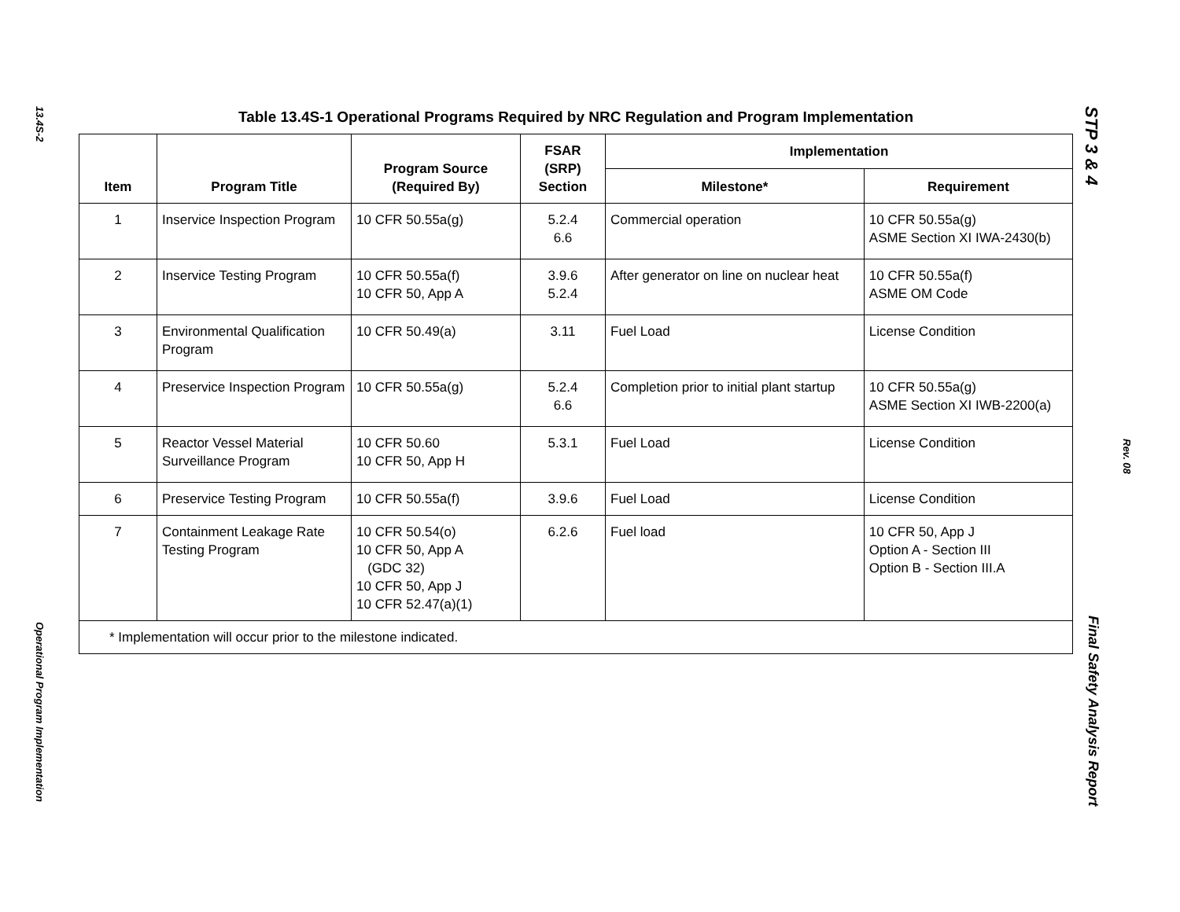13.4S-2
Operational Program Implementation
Table 13.4S-1 Operational Programs Required by NRC Regulation and Program Implementation
| Item | Program Title | Program Source (Required By) | FSAR (SRP) Section | Implementation | |
| --- | --- | --- | --- | --- | --- |
| | | | | Milestone* | Requirement |
| 1 | Inservice Inspection Program | 10 CFR 50.55a(g) | 5.2.4 6.6 | Commercial operation | 10 CFR 50.55a(g) ASME Section XI IWA-2430(b) |
| 2 | Inservice Testing Program | 10 CFR 50.55a(f) 10 CFR 50, App A | 3.9.6 5.2.4 | After generator on line on nuclear heat | 10 CFR 50.55a(f) ASME OM Code |
| 3 | Environmental Qualification Program | 10 CFR 50.49(a) | 3.11 | Fuel Load | License Condition |
| 4 | Preservice Inspection Program | 10 CFR 50.55a(g) | 5.2.4 6.6 | Completion prior to initial plant startup | 10 CFR 50.55a(g) ASME Section XI IWB-2200(a) |
| 5 | Reactor Vessel Material Surveillance Program | 10 CFR 50.60 10 CFR 50, App H | 5.3.1 | Fuel Load | License Condition |
| 6 | Preservice Testing Program | 10 CFR 50.55a(f) | 3.9.6 | Fuel Load | License Condition |
| 7 | Containment Leakage Rate Testing Program | 10 CFR 50.54(o) 10 CFR 50, App A (GDC 32) 10 CFR 50, App J 10 CFR 52.47(a)(1) | 6.2.6 | Fuel load | 10 CFR 50, App J Option A - Section III Option B - Section III.A |
| * Implementation will occur prior to the milestone indicated. | | | | | |
STP 3 & 4
Final Safety Analysis Report
Rev. 08